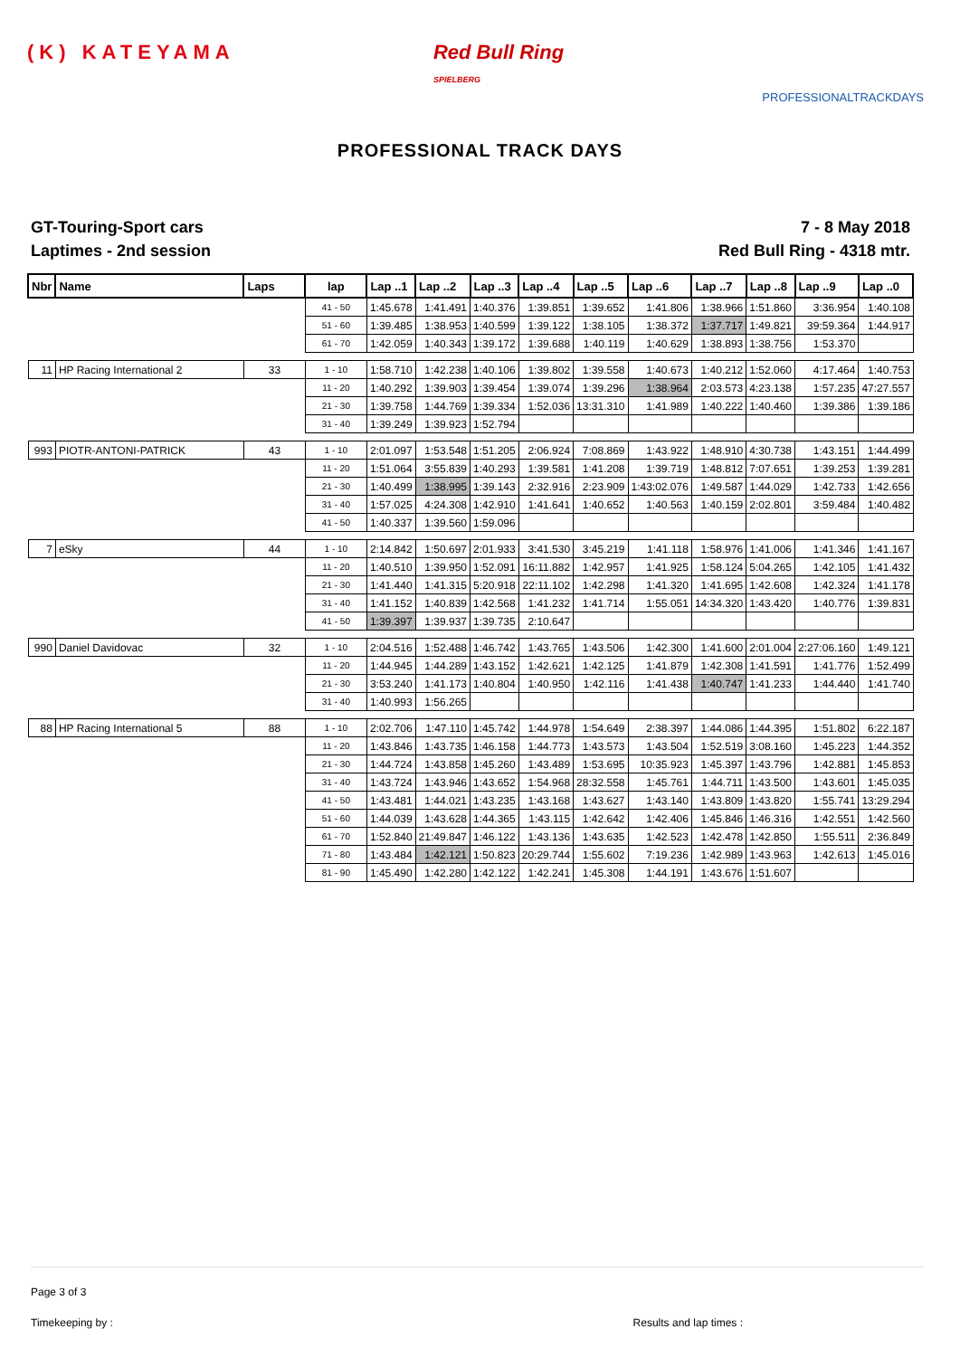(K) KATEYAMA Red Bull Ring
SPIELBERG
PROFESSIONALTRACKDAYS
PROFESSIONAL TRACK DAYS
GT-Touring-Sport cars
Laptimes - 2nd session
7 - 8 May 2018
Red Bull Ring - 4318 mtr.
| Nbr | Name | Laps | lap | Lap ..1 | Lap ..2 | Lap ..3 | Lap ..4 | Lap ..5 | Lap ..6 | Lap ..7 | Lap ..8 | Lap ..9 | Lap ..0 |
| --- | --- | --- | --- | --- | --- | --- | --- | --- | --- | --- | --- | --- | --- |
| | | | 41 - 50 | 1:45.678 | 1:41.491 | 1:40.376 | 1:39.851 | 1:39.652 | 1:41.806 | 1:38.966 | 1:51.860 | 3:36.954 | 1:40.108 |
| | | | 51 - 60 | 1:39.485 | 1:38.953 | 1:40.599 | 1:39.122 | 1:38.105 | 1:38.372 | 1:37.717 | 1:49.821 | 39:59.364 | 1:44.917 |
| | | | 61 - 70 | 1:42.059 | 1:40.343 | 1:39.172 | 1:39.688 | 1:40.119 | 1:40.629 | 1:38.893 | 1:38.756 | 1:53.370 | |
| 11 | HP Racing International 2 | 33 | 1 - 10 | 1:58.710 | 1:42.238 | 1:40.106 | 1:39.802 | 1:39.558 | 1:40.673 | 1:40.212 | 1:52.060 | 4:17.464 | 1:40.753 |
| | | | 11 - 20 | 1:40.292 | 1:39.903 | 1:39.454 | 1:39.074 | 1:39.296 | 1:38.964 | 2:03.573 | 4:23.138 | 1:57.235 | 47:27.557 |
| | | | 21 - 30 | 1:39.758 | 1:44.769 | 1:39.334 | 1:52.036 | 13:31.310 | 1:41.989 | 1:40.222 | 1:40.460 | 1:39.386 | 1:39.186 |
| | | | 31 - 40 | 1:39.249 | 1:39.923 | 1:52.794 | | | | | | | |
| 993 | PIOTR-ANTONI-PATRICK | 43 | 1 - 10 | 2:01.097 | 1:53.548 | 1:51.205 | 2:06.924 | 7:08.869 | 1:43.922 | 1:48.910 | 4:30.738 | 1:43.151 | 1:44.499 |
| | | | 11 - 20 | 1:51.064 | 3:55.839 | 1:40.293 | 1:39.581 | 1:41.208 | 1:39.719 | 1:48.812 | 7:07.651 | 1:39.253 | 1:39.281 |
| | | | 21 - 30 | 1:40.499 | 1:38.995 | 1:39.143 | 2:32.916 | 2:23.909 | 1:43:02.076 | 1:49.587 | 1:44.029 | 1:42.733 | 1:42.656 |
| | | | 31 - 40 | 1:57.025 | 4:24.308 | 1:42.910 | 1:41.641 | 1:40.652 | 1:40.563 | 1:40.159 | 2:02.801 | 3:59.484 | 1:40.482 |
| | | | 41 - 50 | 1:40.337 | 1:39.560 | 1:59.096 | | | | | | | |
| 7 | eSky | 44 | 1 - 10 | 2:14.842 | 1:50.697 | 2:01.933 | 3:41.530 | 3:45.219 | 1:41.118 | 1:58.976 | 1:41.006 | 1:41.346 | 1:41.167 |
| | | | 11 - 20 | 1:40.510 | 1:39.950 | 1:52.091 | 16:11.882 | 1:42.957 | 1:41.925 | 1:58.124 | 5:04.265 | 1:42.105 | 1:41.432 |
| | | | 21 - 30 | 1:41.440 | 1:41.315 | 5:20.918 | 22:11.102 | 1:42.298 | 1:41.320 | 1:41.695 | 1:42.608 | 1:42.324 | 1:41.178 |
| | | | 31 - 40 | 1:41.152 | 1:40.839 | 1:42.568 | 1:41.232 | 1:41.714 | 1:55.051 | 14:34.320 | 1:43.420 | 1:40.776 | 1:39.831 |
| | | | 41 - 50 | 1:39.397 | 1:39.937 | 1:39.735 | 2:10.647 | | | | | | |
| 990 | Daniel Davidovac | 32 | 1 - 10 | 2:04.516 | 1:52.488 | 1:46.742 | 1:43.765 | 1:43.506 | 1:42.300 | 1:41.600 | 2:01.004 | 2:27:06.160 | 1:49.121 |
| | | | 11 - 20 | 1:44.945 | 1:44.289 | 1:43.152 | 1:42.621 | 1:42.125 | 1:41.879 | 1:42.308 | 1:41.591 | 1:41.776 | 1:52.499 |
| | | | 21 - 30 | 3:53.240 | 1:41.173 | 1:40.804 | 1:40.950 | 1:42.116 | 1:41.438 | 1:40.747 | 1:41.233 | 1:44.440 | 1:41.740 |
| | | | 31 - 40 | 1:40.993 | 1:56.265 | | | | | | | | |
| 88 | HP Racing International 5 | 88 | 1 - 10 | 2:02.706 | 1:47.110 | 1:45.742 | 1:44.978 | 1:54.649 | 2:38.397 | 1:44.086 | 1:44.395 | 1:51.802 | 6:22.187 |
| | | | 11 - 20 | 1:43.846 | 1:43.735 | 1:46.158 | 1:44.773 | 1:43.573 | 1:43.504 | 1:52.519 | 3:08.160 | 1:45.223 | 1:44.352 |
| | | | 21 - 30 | 1:44.724 | 1:43.858 | 1:45.260 | 1:43.489 | 1:53.695 | 10:35.923 | 1:45.397 | 1:43.796 | 1:42.881 | 1:45.853 |
| | | | 31 - 40 | 1:43.724 | 1:43.946 | 1:43.652 | 1:54.968 | 28:32.558 | 1:45.761 | 1:44.711 | 1:43.500 | 1:43.601 | 1:45.035 |
| | | | 41 - 50 | 1:43.481 | 1:44.021 | 1:43.235 | 1:43.168 | 1:43.627 | 1:43.140 | 1:43.809 | 1:43.820 | 1:55.741 | 13:29.294 |
| | | | 51 - 60 | 1:44.039 | 1:43.628 | 1:44.365 | 1:43.115 | 1:42.642 | 1:42.406 | 1:45.846 | 1:46.316 | 1:42.551 | 1:42.560 |
| | | | 61 - 70 | 1:52.840 | 21:49.847 | 1:46.122 | 1:43.136 | 1:43.635 | 1:42.523 | 1:42.478 | 1:42.850 | 1:55.511 | 2:36.849 |
| | | | 71 - 80 | 1:43.484 | 1:42.121 | 1:50.823 | 20:29.744 | 1:55.602 | 7:19.236 | 1:42.989 | 1:43.963 | 1:42.613 | 1:45.016 |
| | | | 81 - 90 | 1:45.490 | 1:42.280 | 1:42.122 | 1:42.241 | 1:45.308 | 1:44.191 | 1:43.676 | 1:51.607 | | |
Page 3 of 3
Timekeeping by : Results and lap times :